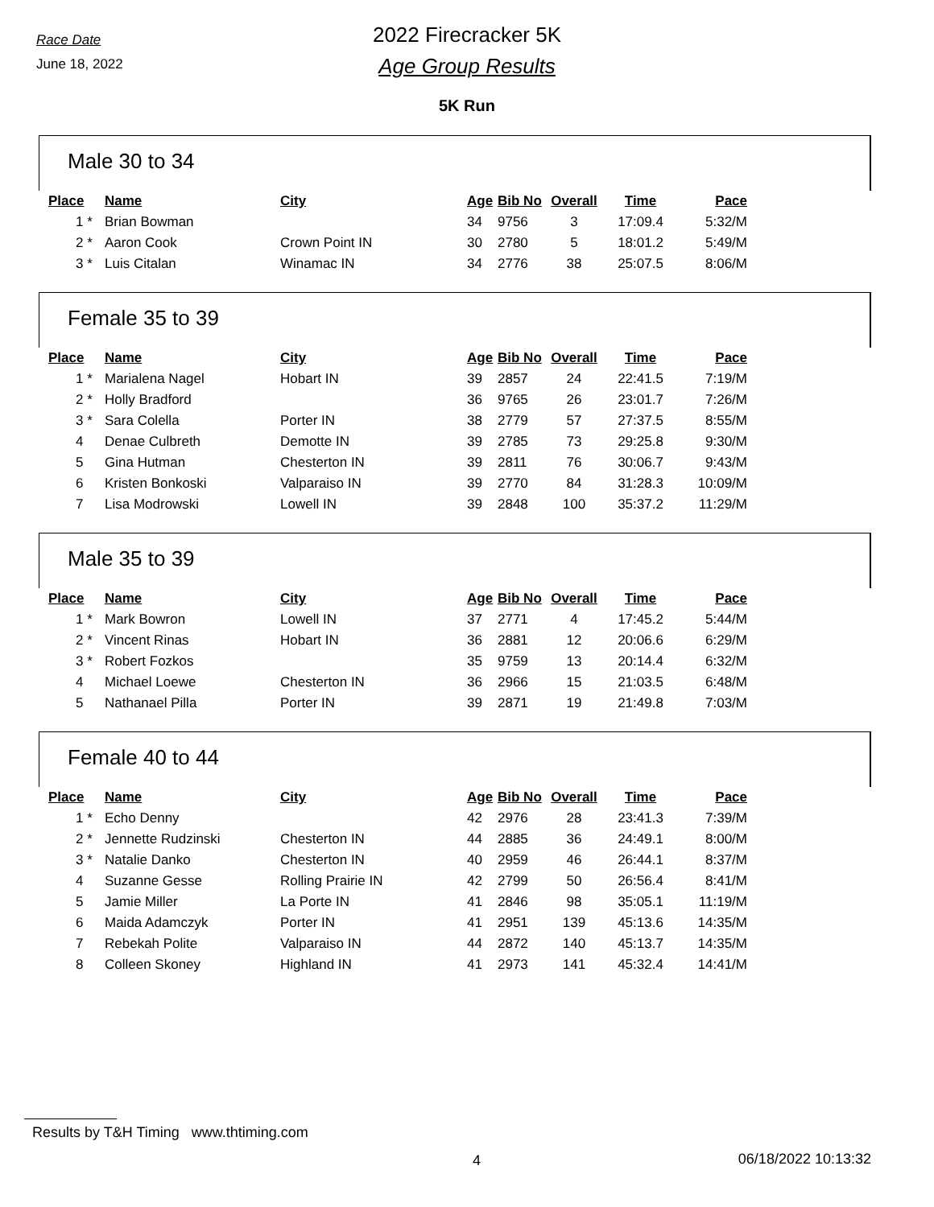Race Date
June 18, 2022
2022 Firecracker 5K
Age Group Results
5K Run
Male 30 to 34
| Place | Name | City | Age | Bib No | Overall | Time | Pace |
| --- | --- | --- | --- | --- | --- | --- | --- |
| 1 * | Brian Bowman | | 34 | 9756 | 3 | 17:09.4 | 5:32/M |
| 2 * | Aaron Cook | Crown Point IN | 30 | 2780 | 5 | 18:01.2 | 5:49/M |
| 3 * | Luis Citalan | Winamac IN | 34 | 2776 | 38 | 25:07.5 | 8:06/M |
Female 35 to 39
| Place | Name | City | Age | Bib No | Overall | Time | Pace |
| --- | --- | --- | --- | --- | --- | --- | --- |
| 1 * | Marialena Nagel | Hobart IN | 39 | 2857 | 24 | 22:41.5 | 7:19/M |
| 2 * | Holly Bradford | | 36 | 9765 | 26 | 23:01.7 | 7:26/M |
| 3 * | Sara Colella | Porter IN | 38 | 2779 | 57 | 27:37.5 | 8:55/M |
| 4 | Denae Culbreth | Demotte IN | 39 | 2785 | 73 | 29:25.8 | 9:30/M |
| 5 | Gina Hutman | Chesterton IN | 39 | 2811 | 76 | 30:06.7 | 9:43/M |
| 6 | Kristen Bonkoski | Valparaiso IN | 39 | 2770 | 84 | 31:28.3 | 10:09/M |
| 7 | Lisa Modrowski | Lowell IN | 39 | 2848 | 100 | 35:37.2 | 11:29/M |
Male 35 to 39
| Place | Name | City | Age | Bib No | Overall | Time | Pace |
| --- | --- | --- | --- | --- | --- | --- | --- |
| 1 * | Mark Bowron | Lowell IN | 37 | 2771 | 4 | 17:45.2 | 5:44/M |
| 2 * | Vincent Rinas | Hobart IN | 36 | 2881 | 12 | 20:06.6 | 6:29/M |
| 3 * | Robert Fozkos | | 35 | 9759 | 13 | 20:14.4 | 6:32/M |
| 4 | Michael Loewe | Chesterton IN | 36 | 2966 | 15 | 21:03.5 | 6:48/M |
| 5 | Nathanael Pilla | Porter IN | 39 | 2871 | 19 | 21:49.8 | 7:03/M |
Female 40 to 44
| Place | Name | City | Age | Bib No | Overall | Time | Pace |
| --- | --- | --- | --- | --- | --- | --- | --- |
| 1 * | Echo Denny | | 42 | 2976 | 28 | 23:41.3 | 7:39/M |
| 2 * | Jennette Rudzinski | Chesterton IN | 44 | 2885 | 36 | 24:49.1 | 8:00/M |
| 3 * | Natalie Danko | Chesterton IN | 40 | 2959 | 46 | 26:44.1 | 8:37/M |
| 4 | Suzanne Gesse | Rolling Prairie IN | 42 | 2799 | 50 | 26:56.4 | 8:41/M |
| 5 | Jamie Miller | La Porte IN | 41 | 2846 | 98 | 35:05.1 | 11:19/M |
| 6 | Maida Adamczyk | Porter IN | 41 | 2951 | 139 | 45:13.6 | 14:35/M |
| 7 | Rebekah Polite | Valparaiso IN | 44 | 2872 | 140 | 45:13.7 | 14:35/M |
| 8 | Colleen Skoney | Highland IN | 41 | 2973 | 141 | 45:32.4 | 14:41/M |
Results by T&H Timing www.thtiming.com
4 06/18/2022 10:13:32